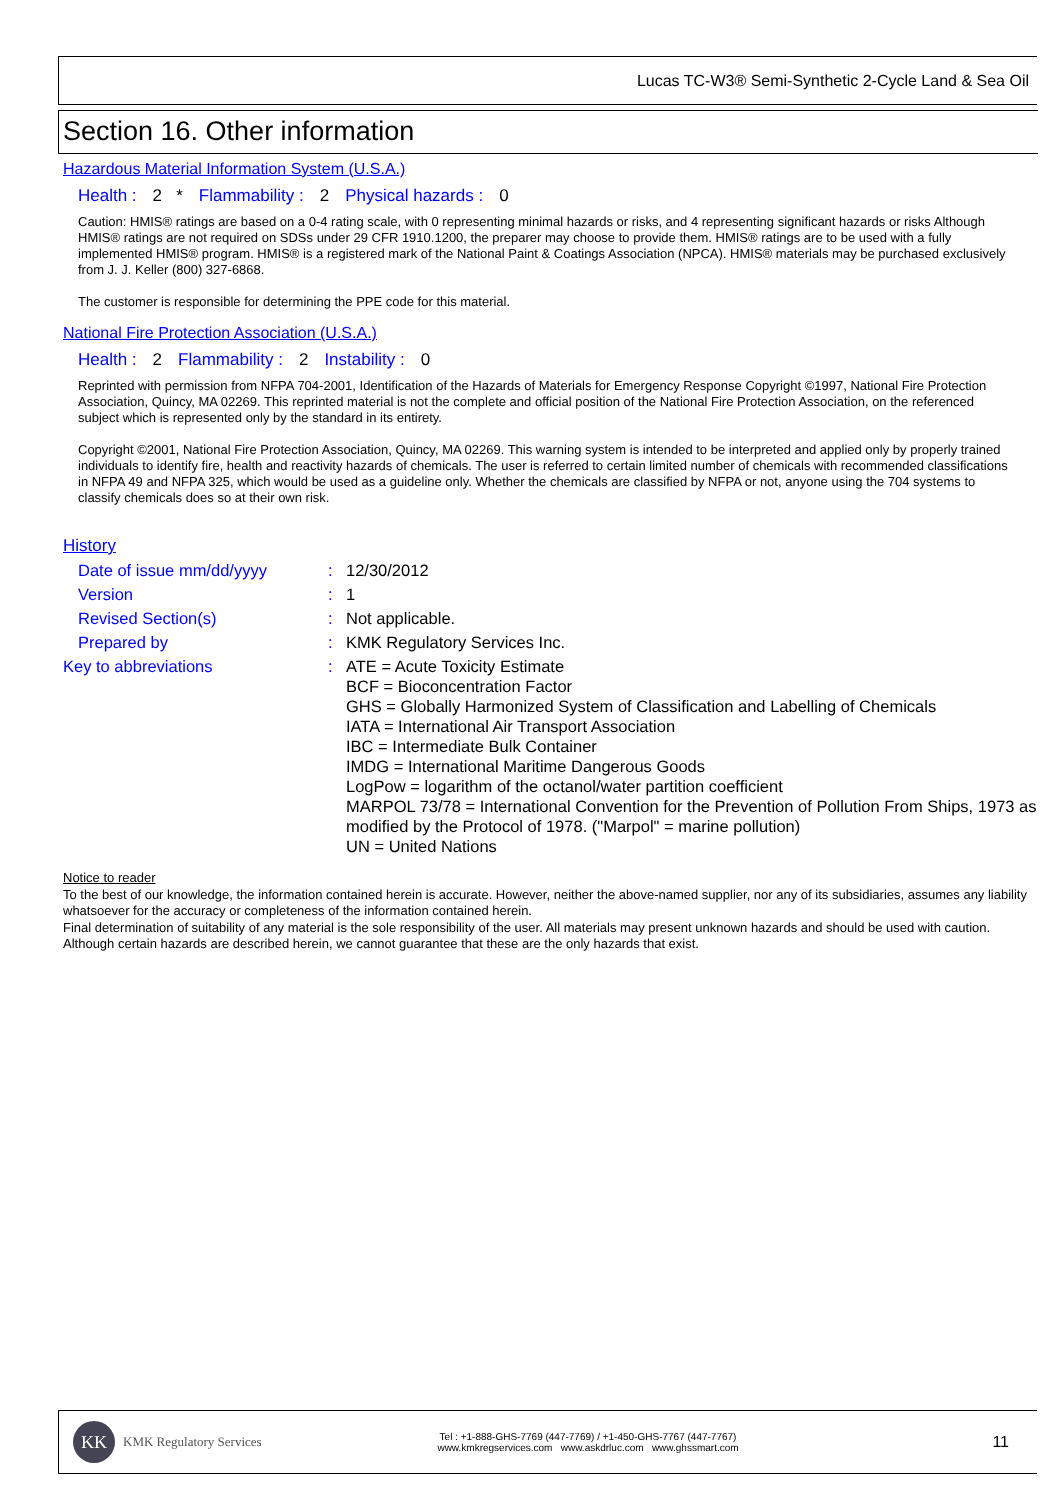Lucas TC-W3® Semi-Synthetic 2-Cycle Land & Sea Oil
Section 16. Other information
Hazardous Material Information System (U.S.A.)
Health : 2 * Flammability : 2 Physical hazards : 0
Caution: HMIS® ratings are based on a 0-4 rating scale, with 0 representing minimal hazards or risks, and 4 representing significant hazards or risks Although HMIS® ratings are not required on SDSs under 29 CFR 1910.1200, the preparer may choose to provide them. HMIS® ratings are to be used with a fully implemented HMIS® program. HMIS® is a registered mark of the National Paint & Coatings Association (NPCA). HMIS® materials may be purchased exclusively from J. J. Keller (800) 327-6868.
The customer is responsible for determining the PPE code for this material.
National Fire Protection Association (U.S.A.)
Health : 2 Flammability : 2 Instability : 0
Reprinted with permission from NFPA 704-2001, Identification of the Hazards of Materials for Emergency Response Copyright ©1997, National Fire Protection Association, Quincy, MA 02269. This reprinted material is not the complete and official position of the National Fire Protection Association, on the referenced subject which is represented only by the standard in its entirety.
Copyright ©2001, National Fire Protection Association, Quincy, MA 02269. This warning system is intended to be interpreted and applied only by properly trained individuals to identify fire, health and reactivity hazards of chemicals. The user is referred to certain limited number of chemicals with recommended classifications in NFPA 49 and NFPA 325, which would be used as a guideline only. Whether the chemicals are classified by NFPA or not, anyone using the 704 systems to classify chemicals does so at their own risk.
History
| Date of issue mm/dd/yyyy | : | 12/30/2012 |
| Version | : | 1 |
| Revised Section(s) | : | Not applicable. |
| Prepared by | : | KMK Regulatory Services Inc. |
| Key to abbreviations | : | ATE = Acute Toxicity Estimate BCF = Bioconcentration Factor GHS = Globally Harmonized System of Classification and Labelling of Chemicals IATA = International Air Transport Association IBC = Intermediate Bulk Container IMDG = International Maritime Dangerous Goods LogPow = logarithm of the octanol/water partition coefficient MARPOL 73/78 = International Convention for the Prevention of Pollution From Ships, 1973 as modified by the Protocol of 1978. ("Marpol" = marine pollution) UN = United Nations |
Notice to reader
To the best of our knowledge, the information contained herein is accurate. However, neither the above-named supplier, nor any of its subsidiaries, assumes any liability whatsoever for the accuracy or completeness of the information contained herein.
Final determination of suitability of any material is the sole responsibility of the user. All materials may present unknown hazards and should be used with caution. Although certain hazards are described herein, we cannot guarantee that these are the only hazards that exist.
KK
KMK Regulatory Services
Tel : +1-888-GHS-7769 (447-7769) / +1-450-GHS-7767 (447-7767)
www.kmkregservices.com www.askdrluc.com www.ghssmart.com
11